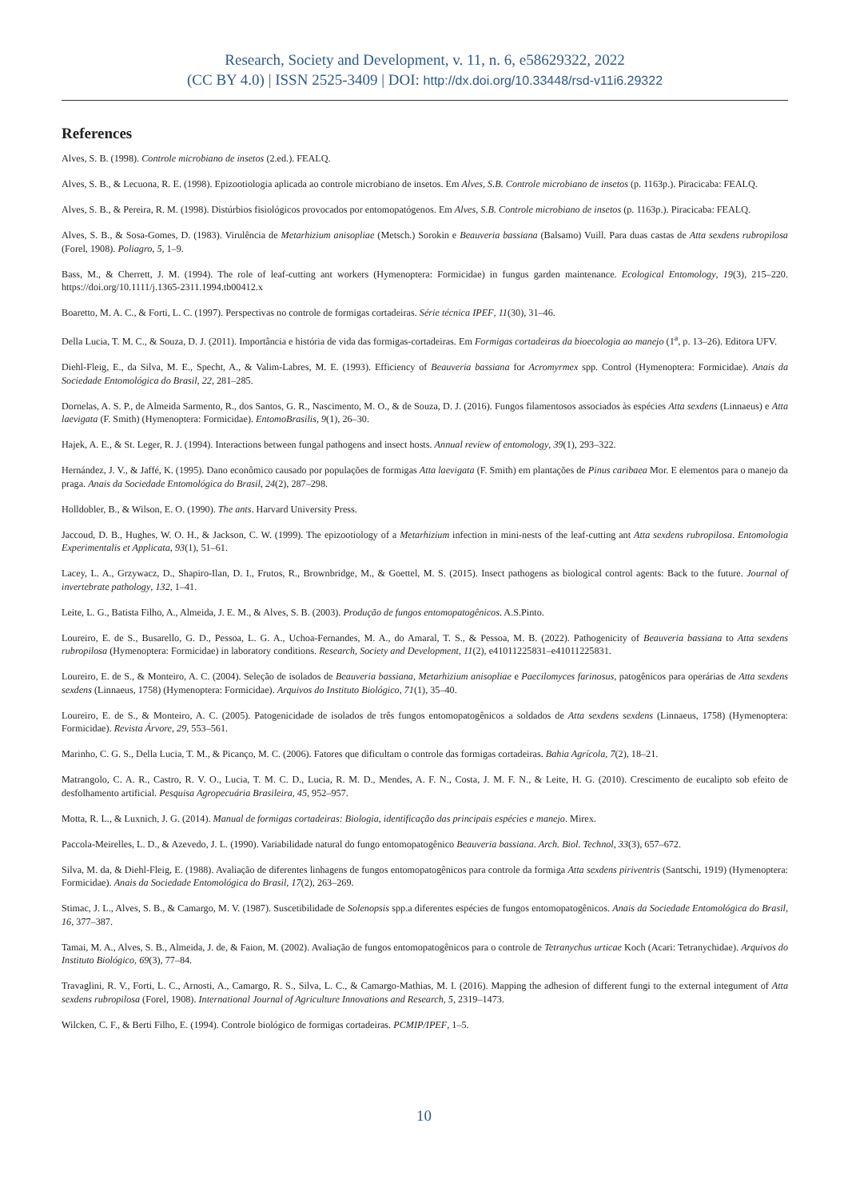Research, Society and Development, v. 11, n. 6, e58629322, 2022
(CC BY 4.0) | ISSN 2525-3409 | DOI: http://dx.doi.org/10.33448/rsd-v11i6.29322
References
Alves, S. B. (1998). Controle microbiano de insetos (2.ed.). FEALQ.
Alves, S. B., & Lecuona, R. E. (1998). Epizootiologia aplicada ao controle microbiano de insetos. Em Alves, S.B. Controle microbiano de insetos (p. 1163p.). Piracicaba: FEALQ.
Alves, S. B., & Pereira, R. M. (1998). Distúrbios fisiológicos provocados por entomopatógenos. Em Alves, S.B. Controle microbiano de insetos (p. 1163p.). Piracicaba: FEALQ.
Alves, S. B., & Sosa-Gomes, D. (1983). Virulência de Metarhizium anisopliae (Metsch.) Sorokin e Beauveria bassiana (Balsamo) Vuill. Para duas castas de Atta sexdens rubropilosa (Forel, 1908). Poliagro, 5, 1–9.
Bass, M., & Cherrett, J. M. (1994). The role of leaf-cutting ant workers (Hymenoptera: Formicidae) in fungus garden maintenance. Ecological Entomology, 19(3), 215–220. https://doi.org/10.1111/j.1365-2311.1994.tb00412.x
Boaretto, M. A. C., & Forti, L. C. (1997). Perspectivas no controle de formigas cortadeiras. Série técnica IPEF, 11(30), 31–46.
Della Lucia, T. M. C., & Souza, D. J. (2011). Importância e história de vida das formigas-cortadeiras. Em Formigas cortadeiras da bioecologia ao manejo (1<sup>a</sup>, p. 13–26). Editora UFV.
Diehl-Fleig, E., da Silva, M. E., Specht, A., & Valim-Labres, M. E. (1993). Efficiency of Beauveria bassiana for Acromyrmex spp. Control (Hymenoptera: Formicidae). Anais da Sociedade Entomológica do Brasil, 22, 281–285.
Dornelas, A. S. P., de Almeida Sarmento, R., dos Santos, G. R., Nascimento, M. O., & de Souza, D. J. (2016). Fungos filamentosos associados às espécies Atta sexdens (Linnaeus) e Atta laevigata (F. Smith) (Hymenoptera: Formicidae). EntomoBrasilis, 9(1), 26–30.
Hajek, A. E., & St. Leger, R. J. (1994). Interactions between fungal pathogens and insect hosts. Annual review of entomology, 39(1), 293–322.
Hernández, J. V., & Jaffé, K. (1995). Dano econômico causado por populações de formigas Atta laevigata (F. Smith) em plantações de Pinus caribaea Mor. E elementos para o manejo da praga. Anais da Sociedade Entomológica do Brasil, 24(2), 287–298.
Holldobler, B., & Wilson, E. O. (1990). The ants. Harvard University Press.
Jaccoud, D. B., Hughes, W. O. H., & Jackson, C. W. (1999). The epizootiology of a Metarhizium infection in mini-nests of the leaf-cutting ant Atta sexdens rubropilosa. Entomologia Experimentalis et Applicata, 93(1), 51–61.
Lacey, L. A., Grzywacz, D., Shapiro-Ilan, D. I., Frutos, R., Brownbridge, M., & Goettel, M. S. (2015). Insect pathogens as biological control agents: Back to the future. Journal of invertebrate pathology, 132, 1–41.
Leite, L. G., Batista Filho, A., Almeida, J. E. M., & Alves, S. B. (2003). Produção de fungos entomopatogênicos. A.S.Pinto.
Loureiro, E. de S., Busarello, G. D., Pessoa, L. G. A., Uchoa-Fernandes, M. A., do Amaral, T. S., & Pessoa, M. B. (2022). Pathogenicity of Beauveria bassiana to Atta sexdens rubropilosa (Hymenoptera: Formicidae) in laboratory conditions. Research, Society and Development, 11(2), e41011225831–e41011225831.
Loureiro, E. de S., & Monteiro, A. C. (2004). Seleção de isolados de Beauveria bassiana, Metarhizium anisopliae e Paecilomyces farinosus, patogênicos para operárias de Atta sexdens sexdens (Linnaeus, 1758) (Hymenoptera: Formicidae). Arquivos do Instituto Biológico, 71(1), 35–40.
Loureiro, E. de S., & Monteiro, A. C. (2005). Patogenicidade de isolados de três fungos entomopatogênicos a soldados de Atta sexdens sexdens (Linnaeus, 1758) (Hymenoptera: Formicidae). Revista Árvore, 29, 553–561.
Marinho, C. G. S., Della Lucia, T. M., & Picanço, M. C. (2006). Fatores que dificultam o controle das formigas cortadeiras. Bahia Agrícola, 7(2), 18–21.
Matrangolo, C. A. R., Castro, R. V. O., Lucia, T. M. C. D., Lucia, R. M. D., Mendes, A. F. N., Costa, J. M. F. N., & Leite, H. G. (2010). Crescimento de eucalipto sob efeito de desfolhamento artificial. Pesquisa Agropecuária Brasileira, 45, 952–957.
Motta, R. L., & Luxnich, J. G. (2014). Manual de formigas cortadeiras: Biologia, identificação das principais espécies e manejo. Mirex.
Paccola-Meirelles, L. D., & Azevedo, J. L. (1990). Variabilidade natural do fungo entomopatogênico Beauveria bassiana. Arch. Biol. Technol, 33(3), 657–672.
Silva, M. da, & Diehl-Fleig, E. (1988). Avaliação de diferentes linhagens de fungos entomopatogênicos para controle da formiga Atta sexdens piriventris (Santschi, 1919) (Hymenoptera: Formicidae). Anais da Sociedade Entomológica do Brasil, 17(2), 263–269.
Stimac, J. L., Alves, S. B., & Camargo, M. V. (1987). Suscetibilidade de Solenopsis spp.a diferentes espécies de fungos entomopatogênicos. Anais da Sociedade Entomológica do Brasil, 16, 377–387.
Tamai, M. A., Alves, S. B., Almeida, J. de, & Faion, M. (2002). Avaliação de fungos entomopatogênicos para o controle de Tetranychus urticae Koch (Acari: Tetranychidae). Arquivos do Instituto Biológico, 69(3), 77–84.
Travaglini, R. V., Forti, L. C., Arnosti, A., Camargo, R. S., Silva, L. C., & Camargo-Mathias, M. I. (2016). Mapping the adhesion of different fungi to the external integument of Atta sexdens rubropilosa (Forel, 1908). International Journal of Agriculture Innovations and Research, 5, 2319–1473.
Wilcken, C. F., & Berti Filho, E. (1994). Controle biológico de formigas cortadeiras. PCMIP/IPEF, 1–5.
10